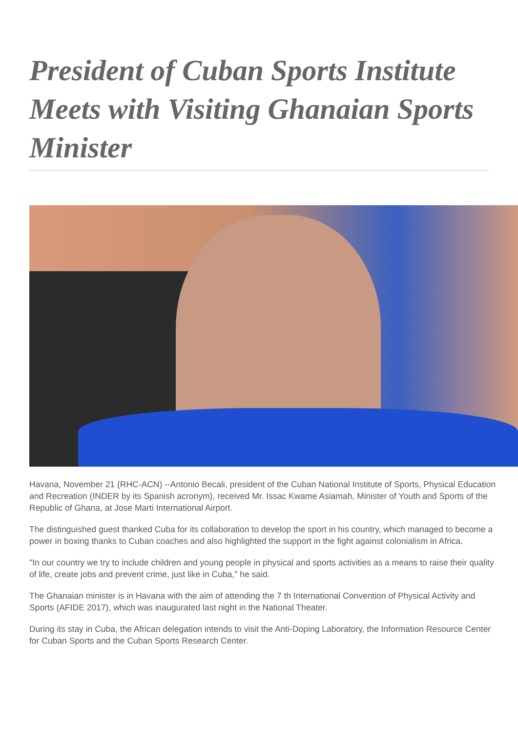President of Cuban Sports Institute Meets with Visiting Ghanaian Sports Minister
Havana, November 21 (RHC-ACN) --Antonio Becali, president of the Cuban National Institute of Sports, Physical Education and Recreation (INDER by its Spanish acronym), received Mr. Issac Kwame Asiamah, Minister of Youth and Sports of the Republic of Ghana, at Jose Marti International Airport.
The distinguished guest thanked Cuba for its collaboration to develop the sport in his country, which managed to become a power in boxing thanks to Cuban coaches and also highlighted the support in the fight against colonialism in Africa.
"In our country we try to include children and young people in physical and sports activities as a means to raise their quality of life, create jobs and prevent crime, just like in Cuba," he said.
The Ghanaian minister is in Havana with the aim of attending the 7 th International Convention of Physical Activity and Sports (AFIDE 2017), which was inaugurated last night in the National Theater.
During its stay in Cuba, the African delegation intends to visit the Anti-Doping Laboratory, the Information Resource Center for Cuban Sports and the Cuban Sports Research Center.